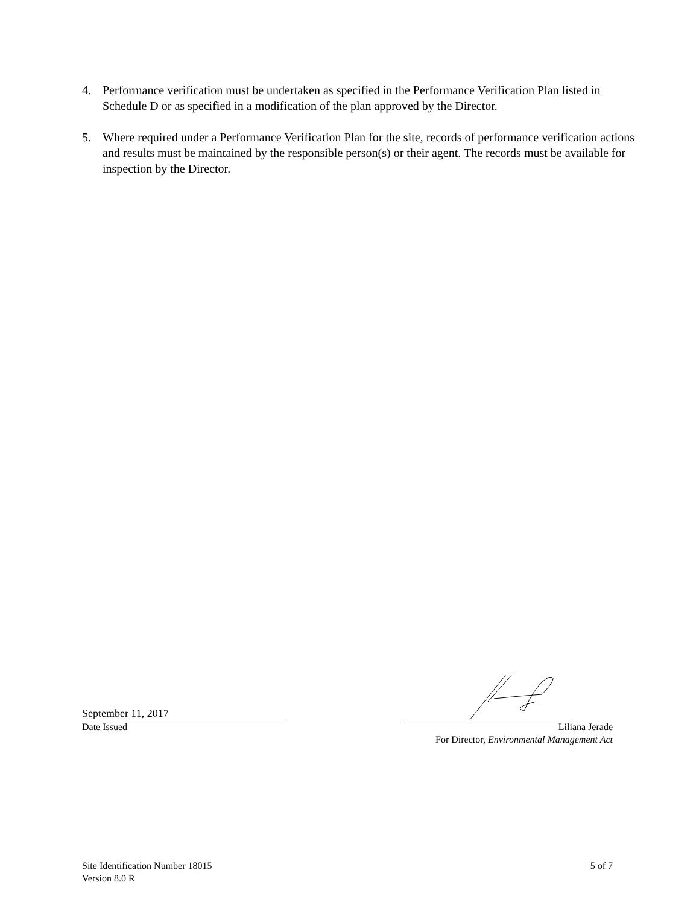4. Performance verification must be undertaken as specified in the Performance Verification Plan listed in Schedule D or as specified in a modification of the plan approved by the Director.
5. Where required under a Performance Verification Plan for the site, records of performance verification actions and results must be maintained by the responsible person(s) or their agent. The records must be available for inspection by the Director.
September 11, 2017
Date Issued
Liliana Jerade
For Director, Environmental Management Act
Site Identification Number 18015
5 of 7
Version 8.0 R